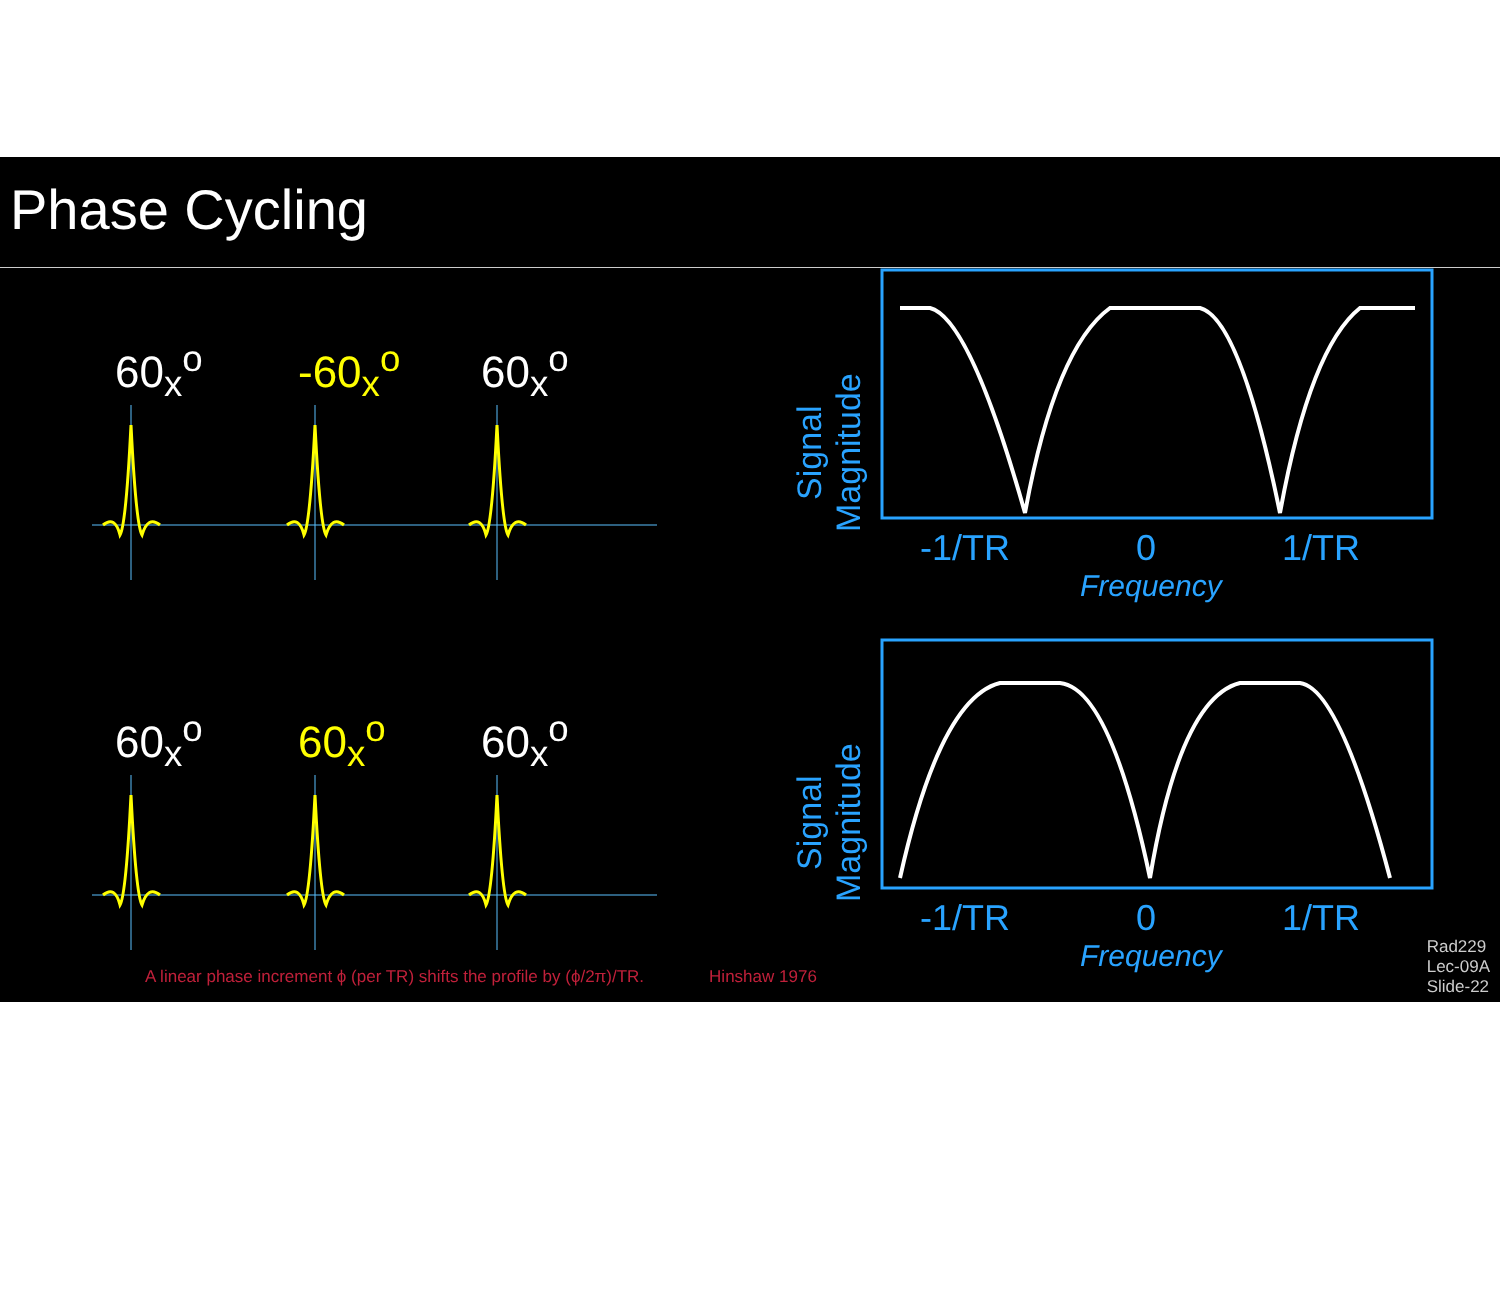Phase Cycling
60<sub>x</sub><sup>o</sup> -60<sub>x</sub><sup>o</sup> 60<sub>x</sub><sup>o</sup>
Signal
Magnitude
-1/TR 0 1/TR
Frequency
60<sub>x</sub><sup>o</sup> 60<sub>x</sub><sup>o</sup> 60<sub>x</sub><sup>o</sup>
Signal
Magnitude
-1/TR 0 1/TR
Frequency
A linear phase increment ϕ (per TR) shifts the profile by (ϕ/2π)/TR. Hinshaw 1976
Rad229
Lec-09A
Slide-22